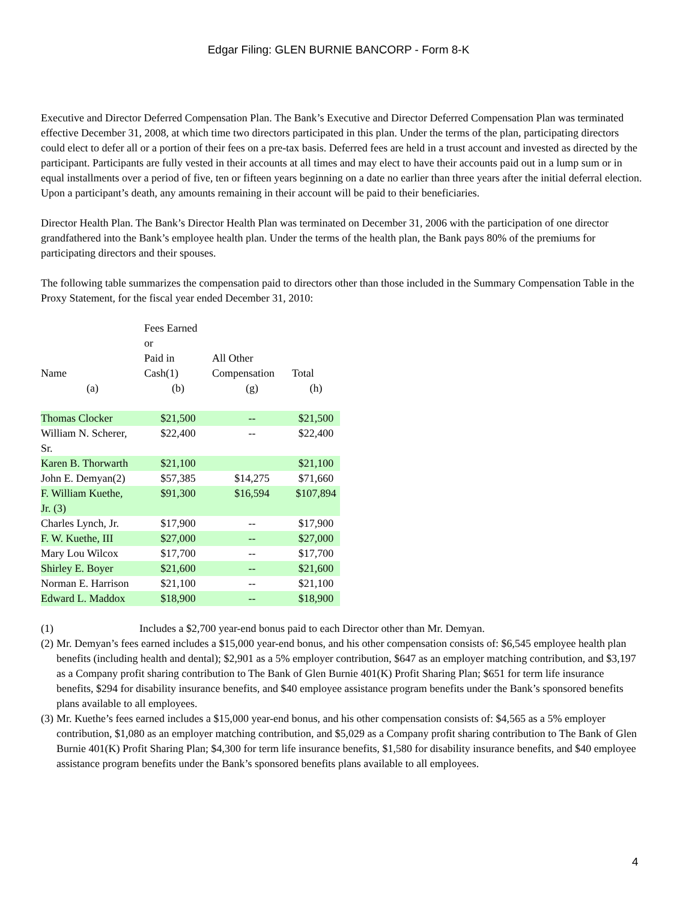Edgar Filing: GLEN BURNIE BANCORP - Form 8-K
Executive and Director Deferred Compensation Plan. The Bank’s Executive and Director Deferred Compensation Plan was terminated effective December 31, 2008, at which time two directors participated in this plan. Under the terms of the plan, participating directors could elect to defer all or a portion of their fees on a pre-tax basis. Deferred fees are held in a trust account and invested as directed by the participant. Participants are fully vested in their accounts at all times and may elect to have their accounts paid out in a lump sum or in equal installments over a period of five, ten or fifteen years beginning on a date no earlier than three years after the initial deferral election. Upon a participant’s death, any amounts remaining in their account will be paid to their beneficiaries.
Director Health Plan. The Bank’s Director Health Plan was terminated on December 31, 2006 with the participation of one director grandfathered into the Bank’s employee health plan. Under the terms of the health plan, the Bank pays 80% of the premiums for participating directors and their spouses.
The following table summarizes the compensation paid to directors other than those included in the Summary Compensation Table in the Proxy Statement, for the fiscal year ended December 31, 2010:
| Name | Fees Earned or Paid in Cash(1) | All Other Compensation | Total |
| --- | --- | --- | --- |
| (a) | (b) | (g) | (h) |
| Thomas Clocker | $21,500 | -- | $21,500 |
| William N. Scherer, Sr. | $22,400 | -- | $22,400 |
| Karen B. Thorwarth | $21,100 | | $21,100 |
| John E. Demyan(2) | $57,385 | $14,275 | $71,660 |
| F. William Kuethe, Jr. (3) | $91,300 | $16,594 | $107,894 |
| Charles Lynch, Jr. | $17,900 | -- | $17,900 |
| F. W. Kuethe, III | $27,000 | -- | $27,000 |
| Mary Lou Wilcox | $17,700 | -- | $17,700 |
| Shirley E. Boyer | $21,600 | -- | $21,600 |
| Norman E. Harrison | $21,100 | -- | $21,100 |
| Edward L. Maddox | $18,900 | -- | $18,900 |
(1) Includes a $2,700 year-end bonus paid to each Director other than Mr. Demyan.
(2) Mr. Demyan’s fees earned includes a $15,000 year-end bonus, and his other compensation consists of: $6,545 employee health plan benefits (including health and dental); $2,901 as a 5% employer contribution, $647 as an employer matching contribution, and $3,197 as a Company profit sharing contribution to The Bank of Glen Burnie 401(K) Profit Sharing Plan; $651 for term life insurance benefits, $294 for disability insurance benefits, and $40 employee assistance program benefits under the Bank’s sponsored benefits plans available to all employees.
(3) Mr. Kuethe’s fees earned includes a $15,000 year-end bonus, and his other compensation consists of: $4,565 as a 5% employer contribution, $1,080 as an employer matching contribution, and $5,029 as a Company profit sharing contribution to The Bank of Glen Burnie 401(K) Profit Sharing Plan; $4,300 for term life insurance benefits, $1,580 for disability insurance benefits, and $40 employee assistance program benefits under the Bank’s sponsored benefits plans available to all employees.
4